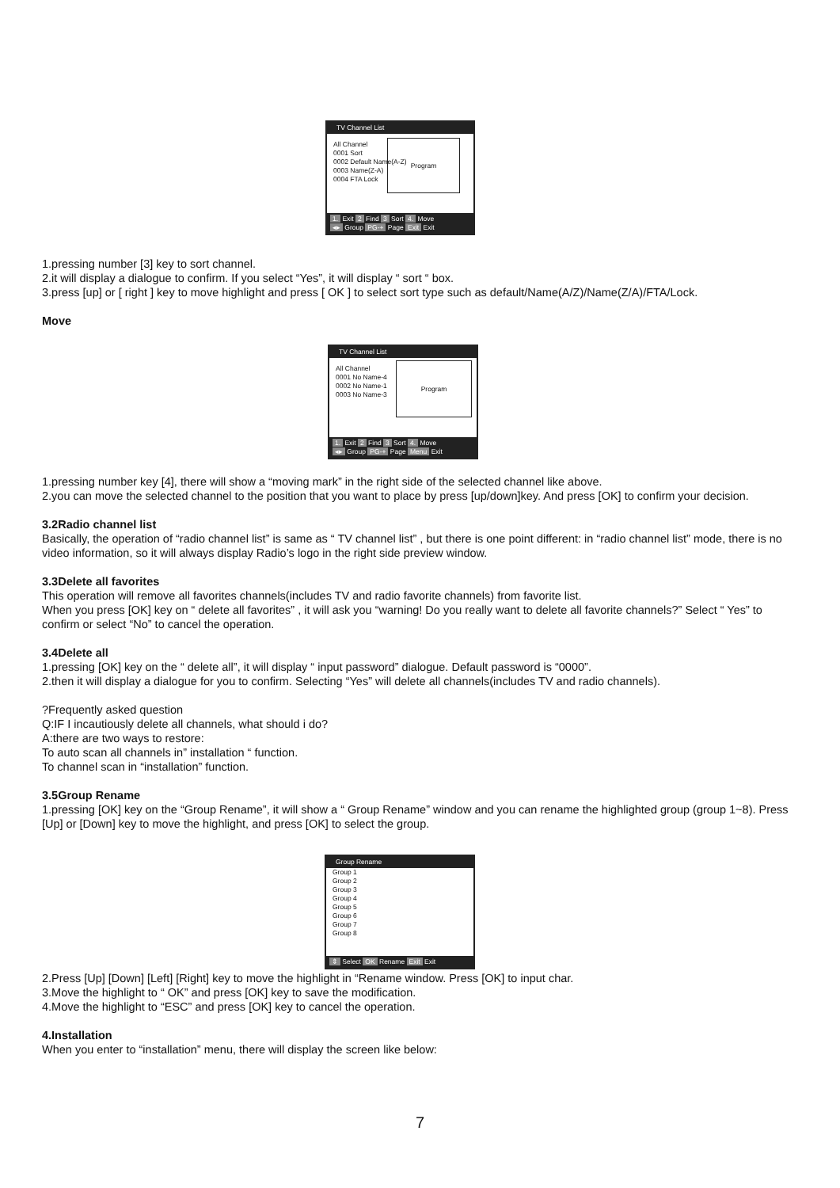TV Channel List
All Channel
0001 Sort
0002 Default Name(A-Z)
0003 Name(Z-A)
0004 FTA Lock
Program
1. Exit 2 Find 3 Sort 4. Move
◂▸ Group PG-+ Page Exit Exit
1.pressing number [3] key to sort channel.
2.it will display a dialogue to confirm. If you select “Yes”, it will display “ sort “ box.
3.press [up] or [ right ] key to move highlight and press [ OK ] to select sort type such as default/Name(A/Z)/Name(Z/A)/FTA/Lock.
Move
TV Channel List
All Channel
0001 No Name-4
0002 No Name-1
0003 No Name-3
Program
1. Exit 2 Find 3 Sort 4. Move
◂▸ Group PG-+ Page Menu Exit
1.pressing number key [4], there will show a “moving mark” in the right side of the selected channel like above.
2.you can move the selected channel to the position that you want to place by press [up/down]key. And press [OK] to confirm your decision.
3.2Radio channel list
Basically, the operation of “radio channel list” is same as “ TV channel list” , but there is one point different: in “radio channel list” mode, there is no video information, so it will always display Radio’s logo in the right side preview window.
3.3Delete all favorites
This operation will remove all favorites channels(includes TV and radio favorite channels) from favorite list.
When you press [OK] key on “ delete all favorites” , it will ask you “warning! Do you really want to delete all favorite channels?” Select “ Yes” to confirm or select “No” to cancel the operation.
3.4Delete all
1.pressing [OK] key on the “ delete all”, it will display “ input password” dialogue. Default password is “0000”.
2.then it will display a dialogue for you to confirm. Selecting “Yes” will delete all channels(includes TV and radio channels).
?Frequently asked question
Q:IF I incautiously delete all channels, what should i do?
A:there are two ways to restore:
To auto scan all channels in” installation “ function.
To channel scan in “installation” function.
3.5Group Rename
1.pressing [OK] key on the “Group Rename”, it will show a “ Group Rename” window and you can rename the highlighted group (group 1~8). Press [Up] or [Down] key to move the highlight, and press [OK] to select the group.
Group Rename
Group 1
Group 2
Group 3
Group 4
Group 5
Group 6
Group 7
Group 8
⇕ Select OK Rename Exit Exit
2.Press [Up] [Down] [Left] [Right] key to move the highlight in “Rename window. Press [OK] to input char.
3.Move the highlight to “ OK” and press [OK] key to save the modification.
4.Move the highlight to “ESC” and press [OK] key to cancel the operation.
4.Installation
When you enter to “installation” menu, there will display the screen like below:
7